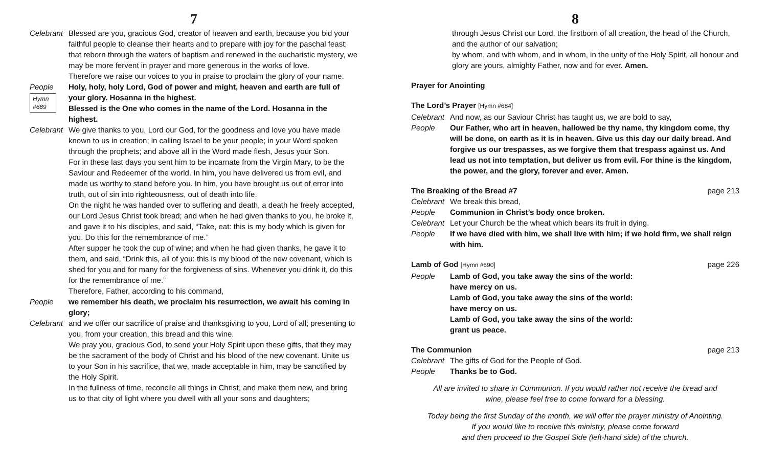7
Celebrant
Blessed are you, gracious God, creator of heaven and earth, because you bid your faithful people to cleanse their hearts and to prepare with joy for the paschal feast; that reborn through the waters of baptism and renewed in the eucharistic mystery, we may be more fervent in prayer and more generous in the works of love.
Therefore we raise our voices to you in praise to proclaim the glory of your name.
People
Hymn #689
Holy, holy, holy Lord, God of power and might, heaven and earth are full of your glory. Hosanna in the highest.
Blessed is the One who comes in the name of the Lord. Hosanna in the highest.
Celebrant
We give thanks to you, Lord our God, for the goodness and love you have made known to us in creation; in calling Israel to be your people; in your Word spoken through the prophets; and above all in the Word made flesh, Jesus your Son.
For in these last days you sent him to be incarnate from the Virgin Mary, to be the Saviour and Redeemer of the world. In him, you have delivered us from evil, and made us worthy to stand before you. In him, you have brought us out of error into truth, out of sin into righteousness, out of death into life.
On the night he was handed over to suffering and death, a death he freely accepted, our Lord Jesus Christ took bread; and when he had given thanks to you, he broke it, and gave it to his disciples, and said, “Take, eat: this is my body which is given for you. Do this for the remembrance of me.”
After supper he took the cup of wine; and when he had given thanks, he gave it to them, and said, “Drink this, all of you: this is my blood of the new covenant, which is shed for you and for many for the forgiveness of sins. Whenever you drink it, do this for the remembrance of me.”
Therefore, Father, according to his command,
People we remember his death, we proclaim his resurrection, we await his coming in glory;
Celebrant
and we offer our sacrifice of praise and thanksgiving to you, Lord of all; presenting to you, from your creation, this bread and this wine.
We pray you, gracious God, to send your Holy Spirit upon these gifts, that they may be the sacrament of the body of Christ and his blood of the new covenant. Unite us to your Son in his sacrifice, that we, made acceptable in him, may be sanctified by the Holy Spirit.
In the fullness of time, reconcile all things in Christ, and make them new, and bring us to that city of light where you dwell with all your sons and daughters;
8
through Jesus Christ our Lord, the firstborn of all creation, the head of the Church, and the author of our salvation;
by whom, and with whom, and in whom, in the unity of the Holy Spirit, all honour and glory are yours, almighty Father, now and for ever. Amen.
Prayer for Anointing
The Lord’s Prayer [Hymn #684]
Celebrant
And now, as our Saviour Christ has taught us, we are bold to say,
People Our Father, who art in heaven, hallowed be thy name, thy kingdom come, thy will be done, on earth as it is in heaven. Give us this day our daily bread. And forgive us our trespasses, as we forgive them that trespass against us. And lead us not into temptation, but deliver us from evil. For thine is the kingdom, the power, and the glory, forever and ever. Amen.
The Breaking of the Bread #7 page 213
Celebrant
We break this bread,
People Communion in Christ’s body once broken.
Celebrant
Let your Church be the wheat which bears its fruit in dying.
People If we have died with him, we shall live with him; if we hold firm, we shall reign with him.
Lamb of God [Hymn #690] page 226
People Lamb of God, you take away the sins of the world:
have mercy on us.
Lamb of God, you take away the sins of the world:
have mercy on us.
Lamb of God, you take away the sins of the world:
grant us peace.
The Communion page 213
Celebrant
The gifts of God for the People of God.
People Thanks be to God.
All are invited to share in Communion. If you would rather not receive the bread and
wine, please feel free to come forward for a blessing.
Today being the first Sunday of the month, we will offer the prayer ministry of Anointing.
If you would like to receive this ministry, please come forward
and then proceed to the Gospel Side (left-hand side) of the church.